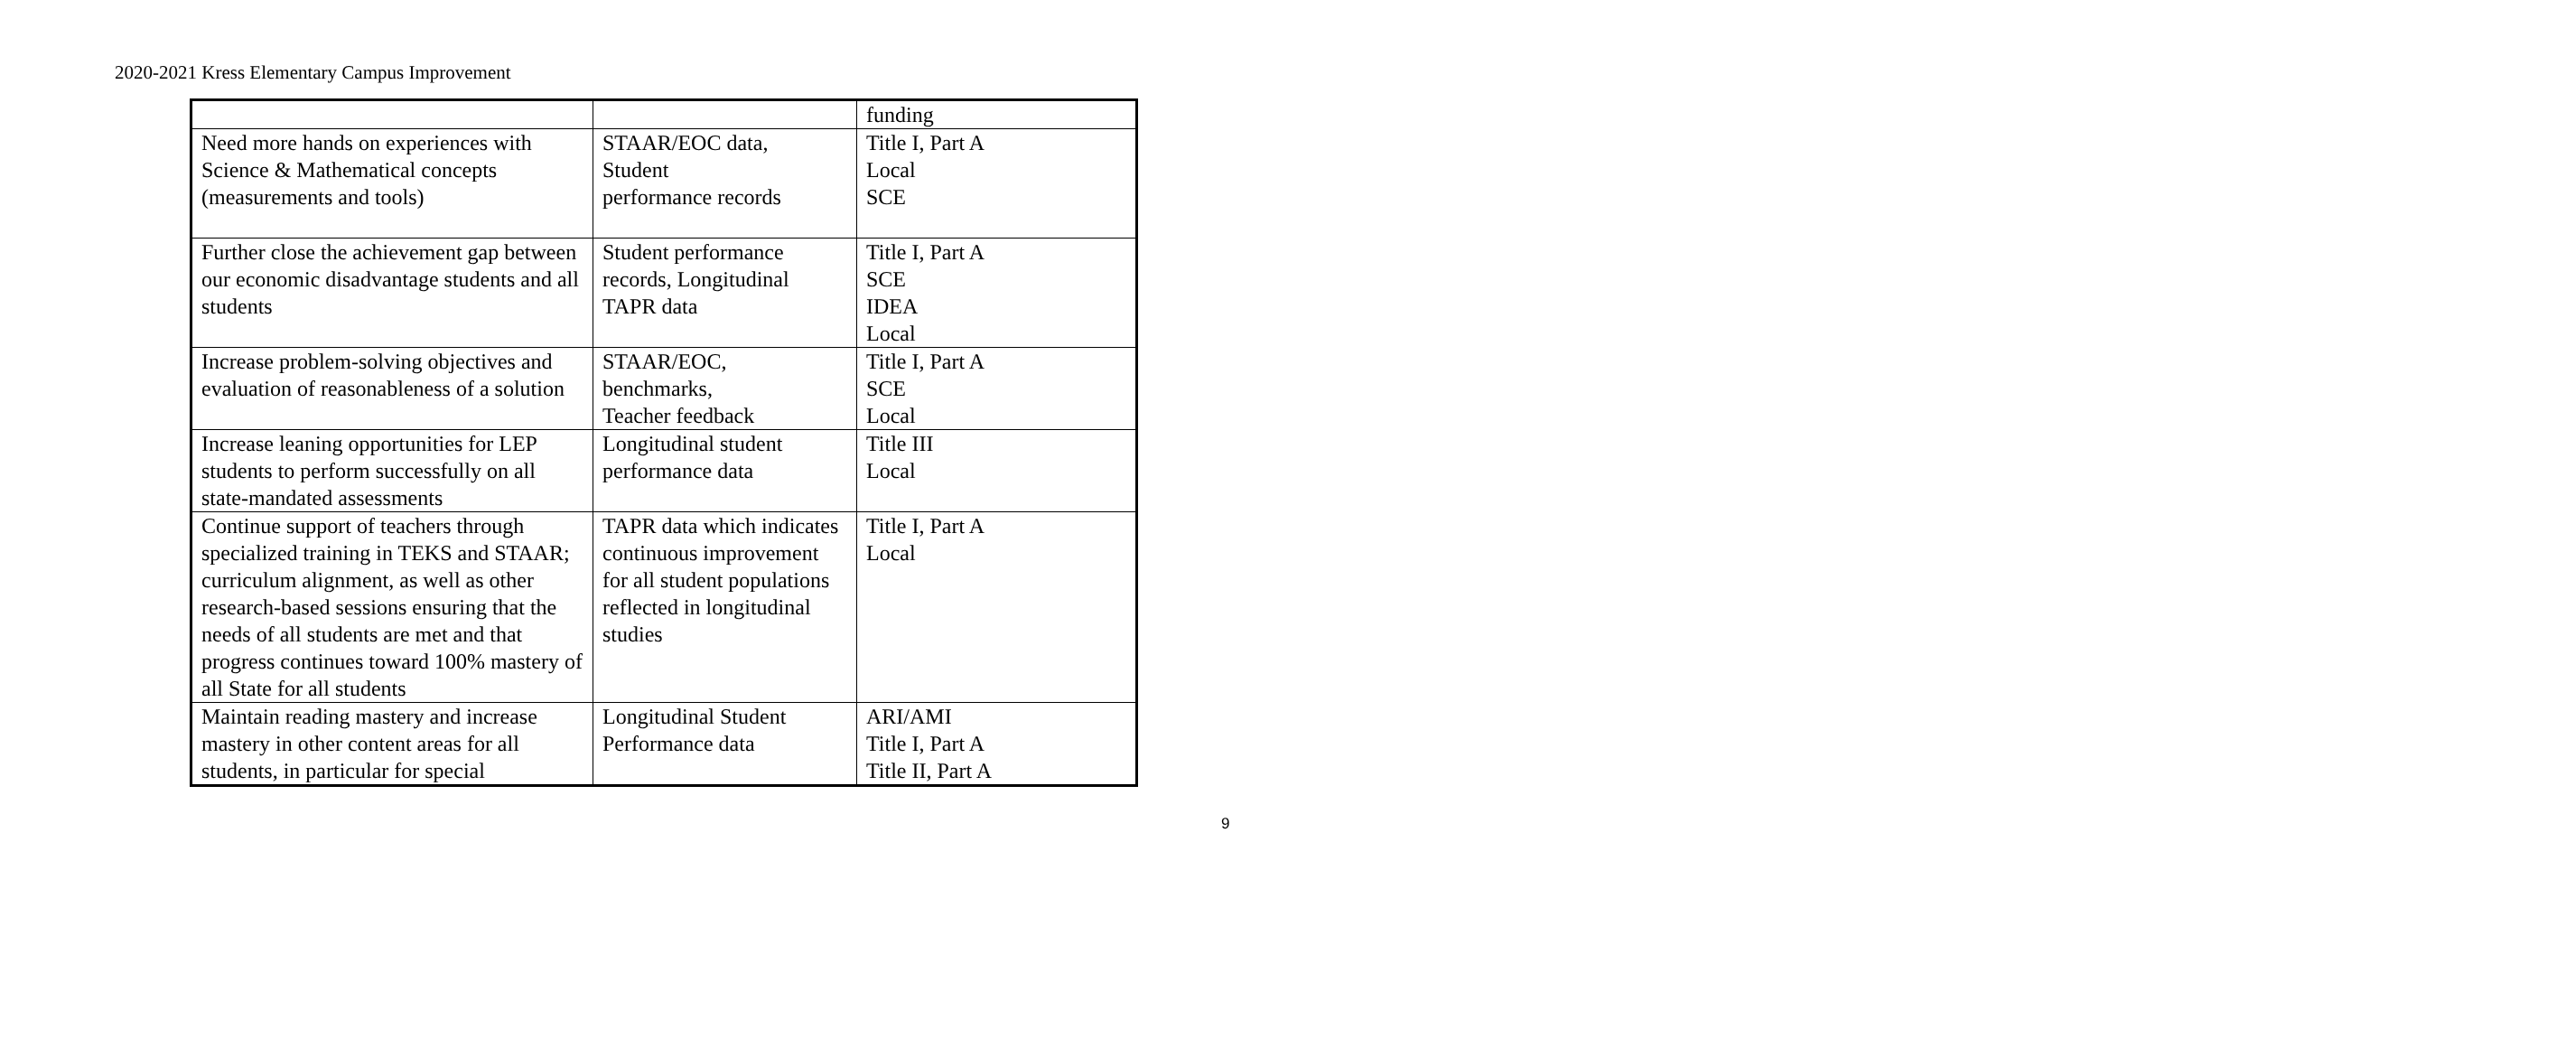2020-2021 Kress Elementary Campus Improvement
| | | funding |
| Need more hands on experiences with Science & Mathematical concepts (measurements and tools) | STAAR/EOC data, Student performance records | Title I, Part A Local SCE |
| Further close the achievement gap between our economic disadvantage students and all students | Student performance records, Longitudinal TAPR data | Title I, Part A SCE IDEA Local |
| Increase problem-solving objectives and evaluation of reasonableness of a solution | STAAR/EOC, benchmarks, Teacher feedback | Title I, Part A SCE Local |
| Increase leaning opportunities for LEP students to perform successfully on all state-mandated assessments | Longitudinal student performance data | Title III Local |
| Continue support of teachers through specialized training in TEKS and STAAR; curriculum alignment, as well as other research-based sessions ensuring that the needs of all students are met and that progress continues toward 100% mastery of all State for all students | TAPR data which indicates continuous improvement for all student populations reflected in longitudinal studies | Title I, Part A Local |
| Maintain reading mastery and increase mastery in other content areas for all students, in particular for special | Longitudinal Student Performance data | ARI/AMI Title I, Part A Title II, Part A |
9